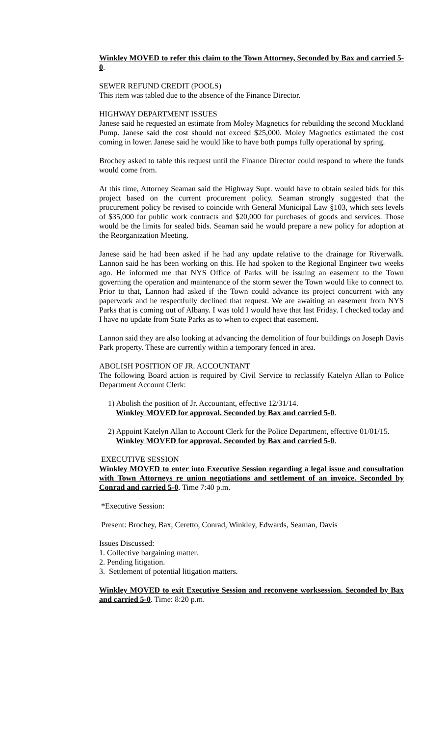Winkley MOVED to refer this claim to the Town Attorney, Seconded by Bax and carried 5-0.
SEWER REFUND CREDIT (POOLS)
This item was tabled due to the absence of the Finance Director.
HIGHWAY DEPARTMENT ISSUES
Janese said he requested an estimate from Moley Magnetics for rebuilding the second Muckland Pump. Janese said the cost should not exceed $25,000. Moley Magnetics estimated the cost coming in lower. Janese said he would like to have both pumps fully operational by spring.
Brochey asked to table this request until the Finance Director could respond to where the funds would come from.
At this time, Attorney Seaman said the Highway Supt. would have to obtain sealed bids for this project based on the current procurement policy. Seaman strongly suggested that the procurement policy be revised to coincide with General Municipal Law §103, which sets levels of $35,000 for public work contracts and $20,000 for purchases of goods and services. Those would be the limits for sealed bids. Seaman said he would prepare a new policy for adoption at the Reorganization Meeting.
Janese said he had been asked if he had any update relative to the drainage for Riverwalk. Lannon said he has been working on this. He had spoken to the Regional Engineer two weeks ago. He informed me that NYS Office of Parks will be issuing an easement to the Town governing the operation and maintenance of the storm sewer the Town would like to connect to. Prior to that, Lannon had asked if the Town could advance its project concurrent with any paperwork and he respectfully declined that request. We are awaiting an easement from NYS Parks that is coming out of Albany. I was told I would have that last Friday. I checked today and I have no update from State Parks as to when to expect that easement.
Lannon said they are also looking at advancing the demolition of four buildings on Joseph Davis Park property. These are currently within a temporary fenced in area.
ABOLISH POSITION OF JR. ACCOUNTANT
The following Board action is required by Civil Service to reclassify Katelyn Allan to Police Department Account Clerk:
1) Abolish the position of Jr. Accountant, effective 12/31/14.
Winkley MOVED for approval. Seconded by Bax and carried 5-0.
2) Appoint Katelyn Allan to Account Clerk for the Police Department, effective 01/01/15.
Winkley MOVED for approval. Seconded by Bax and carried 5-0.
EXECUTIVE SESSION
Winkley MOVED to enter into Executive Session regarding a legal issue and consultation with Town Attorneys re union negotiations and settlement of an invoice. Seconded by Conrad and carried 5-0. Time 7:40 p.m.
*Executive Session:
Present: Brochey, Bax, Ceretto, Conrad, Winkley, Edwards, Seaman, Davis
Issues Discussed:
1. Collective bargaining matter.
2. Pending litigation.
3. Settlement of potential litigation matters.
Winkley MOVED to exit Executive Session and reconvene worksession. Seconded by Bax and carried 5-0. Time: 8:20 p.m.